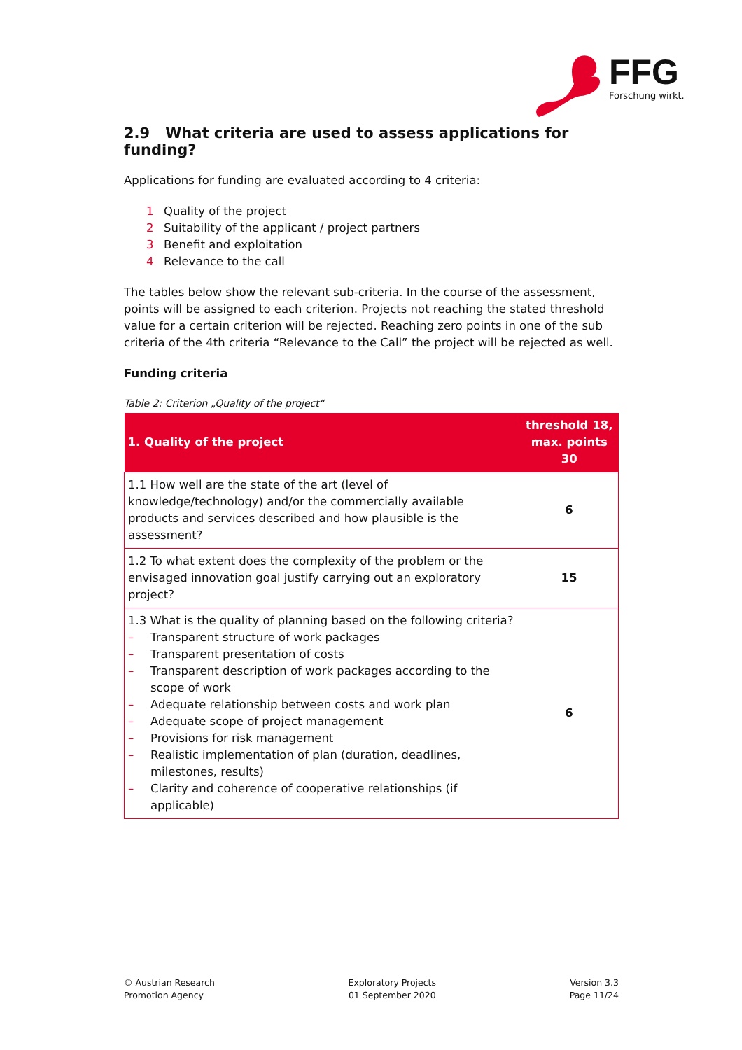FFG
Forschung wirkt.
2.9 What criteria are used to assess applications for funding?
Applications for funding are evaluated according to 4 criteria:
1 Quality of the project
2 Suitability of the applicant / project partners
3 Benefit and exploitation
4 Relevance to the call
The tables below show the relevant sub-criteria. In the course of the assessment, points will be assigned to each criterion. Projects not reaching the stated threshold value for a certain criterion will be rejected. Reaching zero points in one of the sub criteria of the 4th criteria “Relevance to the Call” the project will be rejected as well.
Funding criteria
Table 2: Criterion „Quality of the project“
| 1. Quality of the project | threshold 18, max. points 30 |
| --- | --- |
| 1.1 How well are the state of the art (level of knowledge/technology) and/or the commercially available products and services described and how plausible is the assessment? | 6 |
| 1.2 To what extent does the complexity of the problem or the envisaged innovation goal justify carrying out an exploratory project? | 15 |
| 1.3 What is the quality of planning based on the following criteria? – Transparent structure of work packages – Transparent presentation of costs – Transparent description of work packages according to the scope of work – Adequate relationship between costs and work plan – Adequate scope of project management – Provisions for risk management – Realistic implementation of plan (duration, deadlines, milestones, results) – Clarity and coherence of cooperative relationships (if applicable) | 6 |
© Austrian Research
Promotion Agency
Exploratory Projects
01 September 2020
Version 3.3
Page 11/24